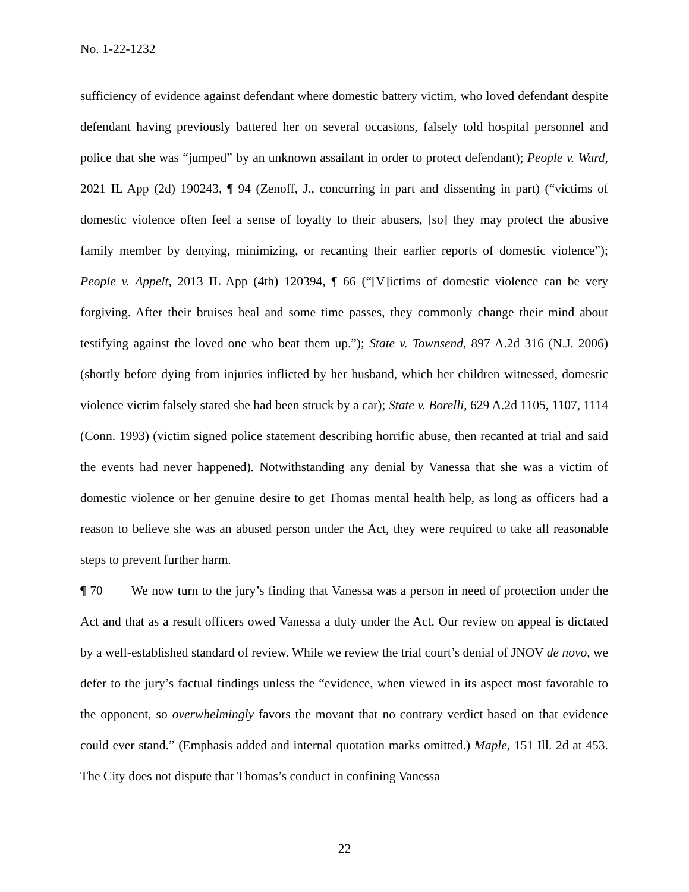No. 1-22-1232
sufficiency of evidence against defendant where domestic battery victim, who loved defendant despite defendant having previously battered her on several occasions, falsely told hospital personnel and police that she was “jumped” by an unknown assailant in order to protect defendant); People v. Ward, 2021 IL App (2d) 190243, ¶ 94 (Zenoff, J., concurring in part and dissenting in part) (“victims of domestic violence often feel a sense of loyalty to their abusers, [so] they may protect the abusive family member by denying, minimizing, or recanting their earlier reports of domestic violence”); People v. Appelt, 2013 IL App (4th) 120394, ¶ 66 (“[V]ictims of domestic violence can be very forgiving. After their bruises heal and some time passes, they commonly change their mind about testifying against the loved one who beat them up.”); State v. Townsend, 897 A.2d 316 (N.J. 2006) (shortly before dying from injuries inflicted by her husband, which her children witnessed, domestic violence victim falsely stated she had been struck by a car); State v. Borelli, 629 A.2d 1105, 1107, 1114 (Conn. 1993) (victim signed police statement describing horrific abuse, then recanted at trial and said the events had never happened). Notwithstanding any denial by Vanessa that she was a victim of domestic violence or her genuine desire to get Thomas mental health help, as long as officers had a reason to believe she was an abused person under the Act, they were required to take all reasonable steps to prevent further harm.
¶ 70 We now turn to the jury’s finding that Vanessa was a person in need of protection under the Act and that as a result officers owed Vanessa a duty under the Act. Our review on appeal is dictated by a well-established standard of review. While we review the trial court’s denial of JNOV de novo, we defer to the jury’s factual findings unless the “evidence, when viewed in its aspect most favorable to the opponent, so overwhelmingly favors the movant that no contrary verdict based on that evidence could ever stand.” (Emphasis added and internal quotation marks omitted.) Maple, 151 Ill. 2d at 453. The City does not dispute that Thomas’s conduct in confining Vanessa
22